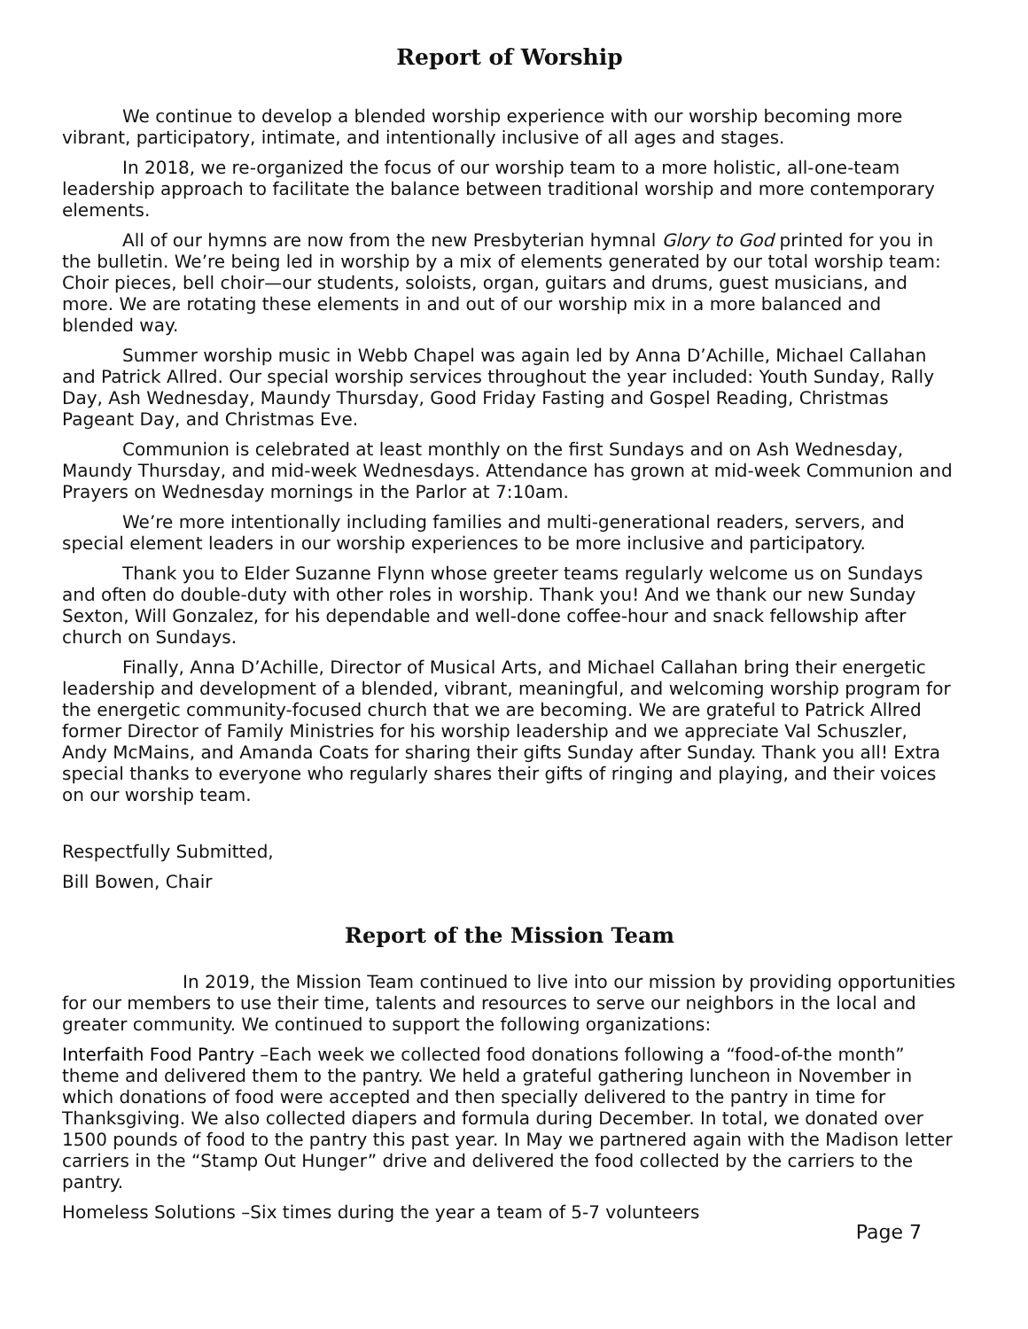Report of Worship
We continue to develop a blended worship experience with our worship becoming more vibrant, participatory, intimate, and intentionally inclusive of all ages and stages.
In 2018, we re-organized the focus of our worship team to a more holistic, all-one-team leadership approach to facilitate the balance between traditional worship and more contemporary elements.
All of our hymns are now from the new Presbyterian hymnal Glory to God printed for you in the bulletin. We’re being led in worship by a mix of elements generated by our total worship team: Choir pieces, bell choir—our students, soloists, organ, guitars and drums, guest musicians, and more. We are rotating these elements in and out of our worship mix in a more balanced and blended way.
Summer worship music in Webb Chapel was again led by Anna D’Achille, Michael Callahan and Patrick Allred. Our special worship services throughout the year included: Youth Sunday, Rally Day, Ash Wednesday, Maundy Thursday, Good Friday Fasting and Gospel Reading, Christmas Pageant Day, and Christmas Eve.
Communion is celebrated at least monthly on the first Sundays and on Ash Wednesday, Maundy Thursday, and mid-week Wednesdays. Attendance has grown at mid-week Communion and Prayers on Wednesday mornings in the Parlor at 7:10am.
We’re more intentionally including families and multi-generational readers, servers, and special element leaders in our worship experiences to be more inclusive and participatory.
Thank you to Elder Suzanne Flynn whose greeter teams regularly welcome us on Sundays and often do double-duty with other roles in worship. Thank you! And we thank our new Sunday Sexton, Will Gonzalez, for his dependable and well-done coffee-hour and snack fellowship after church on Sundays.
Finally, Anna D’Achille, Director of Musical Arts, and Michael Callahan bring their energetic leadership and development of a blended, vibrant, meaningful, and welcoming worship program for the energetic community-focused church that we are becoming. We are grateful to Patrick Allred former Director of Family Ministries for his worship leadership and we appreciate Val Schuszler, Andy McMains, and Amanda Coats for sharing their gifts Sunday after Sunday. Thank you all! Extra special thanks to everyone who regularly shares their gifts of ringing and playing, and their voices on our worship team.
Respectfully Submitted,
Bill Bowen, Chair
Report of the Mission Team
In 2019, the Mission Team continued to live into our mission by providing opportunities for our members to use their time, talents and resources to serve our neighbors in the local and greater community. We continued to support the following organizations:
Interfaith Food Pantry –Each week we collected food donations following a “food-of-the month” theme and delivered them to the pantry. We held a grateful gathering luncheon in November in which donations of food were accepted and then specially delivered to the pantry in time for Thanksgiving. We also collected diapers and formula during December. In total, we donated over 1500 pounds of food to the pantry this past year. In May we partnered again with the Madison letter carriers in the “Stamp Out Hunger” drive and delivered the food collected by the carriers to the pantry.
Homeless Solutions –Six times during the year a team of 5-7 volunteers
Page 7